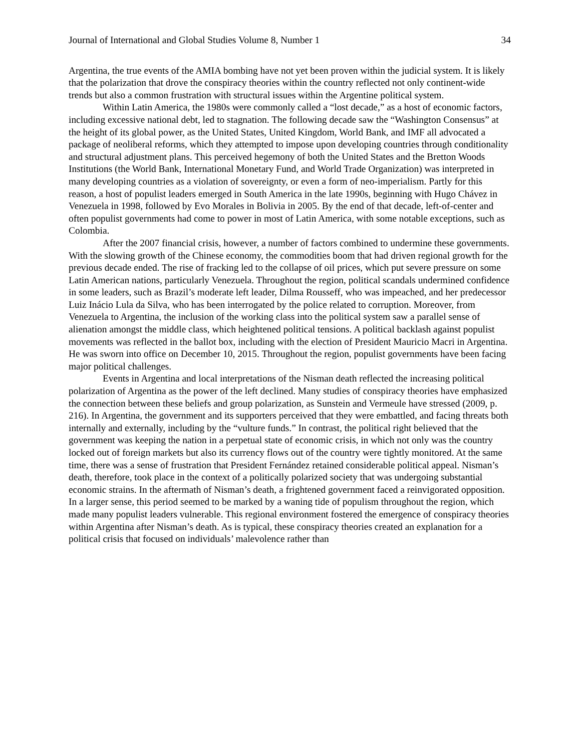Journal of International and Global Studies Volume 8, Number 1 34
Argentina, the true events of the AMIA bombing have not yet been proven within the judicial system. It is likely that the polarization that drove the conspiracy theories within the country reflected not only continent-wide trends but also a common frustration with structural issues within the Argentine political system.
Within Latin America, the 1980s were commonly called a “lost decade,” as a host of economic factors, including excessive national debt, led to stagnation. The following decade saw the “Washington Consensus” at the height of its global power, as the United States, United Kingdom, World Bank, and IMF all advocated a package of neoliberal reforms, which they attempted to impose upon developing countries through conditionality and structural adjustment plans. This perceived hegemony of both the United States and the Bretton Woods Institutions (the World Bank, International Monetary Fund, and World Trade Organization) was interpreted in many developing countries as a violation of sovereignty, or even a form of neo-imperialism. Partly for this reason, a host of populist leaders emerged in South America in the late 1990s, beginning with Hugo Chávez in Venezuela in 1998, followed by Evo Morales in Bolivia in 2005. By the end of that decade, left-of-center and often populist governments had come to power in most of Latin America, with some notable exceptions, such as Colombia.
After the 2007 financial crisis, however, a number of factors combined to undermine these governments. With the slowing growth of the Chinese economy, the commodities boom that had driven regional growth for the previous decade ended. The rise of fracking led to the collapse of oil prices, which put severe pressure on some Latin American nations, particularly Venezuela. Throughout the region, political scandals undermined confidence in some leaders, such as Brazil’s moderate left leader, Dilma Rousseff, who was impeached, and her predecessor Luiz Inácio Lula da Silva, who has been interrogated by the police related to corruption. Moreover, from Venezuela to Argentina, the inclusion of the working class into the political system saw a parallel sense of alienation amongst the middle class, which heightened political tensions. A political backlash against populist movements was reflected in the ballot box, including with the election of President Mauricio Macri in Argentina. He was sworn into office on December 10, 2015. Throughout the region, populist governments have been facing major political challenges.
Events in Argentina and local interpretations of the Nisman death reflected the increasing political polarization of Argentina as the power of the left declined. Many studies of conspiracy theories have emphasized the connection between these beliefs and group polarization, as Sunstein and Vermeule have stressed (2009, p. 216). In Argentina, the government and its supporters perceived that they were embattled, and facing threats both internally and externally, including by the “vulture funds.” In contrast, the political right believed that the government was keeping the nation in a perpetual state of economic crisis, in which not only was the country locked out of foreign markets but also its currency flows out of the country were tightly monitored. At the same time, there was a sense of frustration that President Fernández retained considerable political appeal. Nisman’s death, therefore, took place in the context of a politically polarized society that was undergoing substantial economic strains. In the aftermath of Nisman’s death, a frightened government faced a reinvigorated opposition. In a larger sense, this period seemed to be marked by a waning tide of populism throughout the region, which made many populist leaders vulnerable. This regional environment fostered the emergence of conspiracy theories within Argentina after Nisman’s death. As is typical, these conspiracy theories created an explanation for a political crisis that focused on individuals’ malevolence rather than